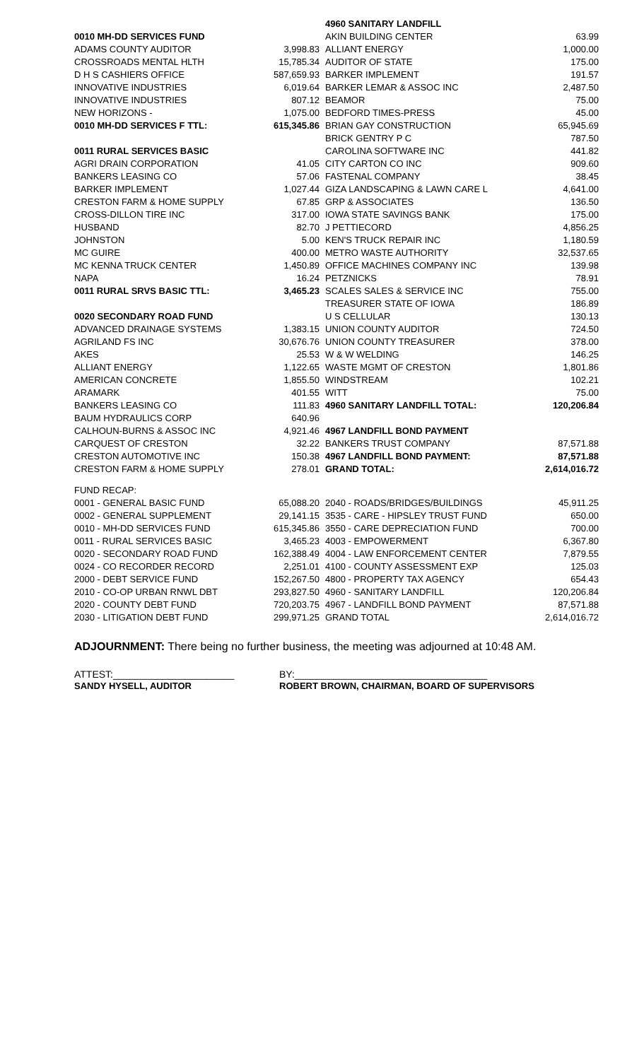| | | 4960 SANITARY LANDFILL | |
| 0010 MH-DD SERVICES FUND | | AKIN BUILDING CENTER | 63.99 |
| ADAMS COUNTY AUDITOR | 3,998.83 | ALLIANT ENERGY | 1,000.00 |
| CROSSROADS MENTAL HLTH | 15,785.34 | AUDITOR OF STATE | 175.00 |
| D H S CASHIERS OFFICE | 587,659.93 | BARKER IMPLEMENT | 191.57 |
| INNOVATIVE INDUSTRIES | 6,019.64 | BARKER LEMAR & ASSOC INC | 2,487.50 |
| INNOVATIVE INDUSTRIES | 807.12 | BEAMOR | 75.00 |
| NEW HORIZONS - | 1,075.00 | BEDFORD TIMES-PRESS | 45.00 |
| 0010 MH-DD SERVICES F TTL: | 615,345.86 | BRIAN GAY CONSTRUCTION | 65,945.69 |
| | | BRICK GENTRY P C | 787.50 |
| 0011 RURAL SERVICES BASIC | | CAROLINA SOFTWARE INC | 441.82 |
| AGRI DRAIN CORPORATION | 41.05 | CITY CARTON CO INC | 909.60 |
| BANKERS LEASING CO | 57.06 | FASTENAL COMPANY | 38.45 |
| BARKER IMPLEMENT | 1,027.44 | GIZA LANDSCAPING & LAWN CARE L | 4,641.00 |
| CRESTON FARM & HOME SUPPLY | 67.85 | GRP & ASSOCIATES | 136.50 |
| CROSS-DILLON TIRE INC | 317.00 | IOWA STATE SAVINGS BANK | 175.00 |
| HUSBAND | 82.70 | J PETTIECORD | 4,856.25 |
| JOHNSTON | 5.00 | KEN'S TRUCK REPAIR INC | 1,180.59 |
| MC GUIRE | 400.00 | METRO WASTE AUTHORITY | 32,537.65 |
| MC KENNA TRUCK CENTER | 1,450.89 | OFFICE MACHINES COMPANY INC | 139.98 |
| NAPA | 16.24 | PETZNICKS | 78.91 |
| 0011 RURAL SRVS BASIC TTL: | 3,465.23 | SCALES SALES & SERVICE INC | 755.00 |
| | | TREASURER STATE OF IOWA | 186.89 |
| 0020 SECONDARY ROAD FUND | | U S CELLULAR | 130.13 |
| ADVANCED DRAINAGE SYSTEMS | 1,383.15 | UNION COUNTY AUDITOR | 724.50 |
| AGRILAND FS INC | 30,676.76 | UNION COUNTY TREASURER | 378.00 |
| AKES | 25.53 | W & W WELDING | 146.25 |
| ALLIANT ENERGY | 1,122.65 | WASTE MGMT OF CRESTON | 1,801.86 |
| AMERICAN CONCRETE | 1,855.50 | WINDSTREAM | 102.21 |
| ARAMARK | 401.55 | WITT | 75.00 |
| BANKERS LEASING CO | 111.83 | 4960 SANITARY LANDFILL TOTAL: | 120,206.84 |
| BAUM HYDRAULICS CORP | 640.96 | | |
| CALHOUN-BURNS & ASSOC INC | 4,921.46 | 4967 LANDFILL BOND PAYMENT | |
| CARQUEST OF CRESTON | 32.22 | BANKERS TRUST COMPANY | 87,571.88 |
| CRESTON AUTOMOTIVE INC | 150.38 | 4967 LANDFILL BOND PAYMENT: | 87,571.88 |
| CRESTON FARM & HOME SUPPLY | 278.01 | GRAND TOTAL: | 2,614,016.72 |
| FUND RECAP: | | | |
| 0001 - GENERAL BASIC FUND | 65,088.20 | 2040 - ROADS/BRIDGES/BUILDINGS | 45,911.25 |
| 0002 - GENERAL SUPPLEMENT | 29,141.15 | 3535 - CARE - HIPSLEY TRUST FUND | 650.00 |
| 0010 - MH-DD SERVICES FUND | 615,345.86 | 3550 - CARE DEPRECIATION FUND | 700.00 |
| 0011 - RURAL SERVICES BASIC | 3,465.23 | 4003 - EMPOWERMENT | 6,367.80 |
| 0020 - SECONDARY ROAD FUND | 162,388.49 | 4004 - LAW ENFORCEMENT CENTER | 7,879.55 |
| 0024 - CO RECORDER RECORD | 2,251.01 | 4100 - COUNTY ASSESSMENT EXP | 125.03 |
| 2000 - DEBT SERVICE FUND | 152,267.50 | 4800 - PROPERTY TAX AGENCY | 654.43 |
| 2010 - CO-OP URBAN RNWL DBT | 293,827.50 | 4960 - SANITARY LANDFILL | 120,206.84 |
| 2020 - COUNTY DEBT FUND | 720,203.75 | 4967 - LANDFILL BOND PAYMENT | 87,571.88 |
| 2030 - LITIGATION DEBT FUND | 299,971.25 | GRAND TOTAL | 2,614,016.72 |
ADJOURNMENT: There being no further business, the meeting was adjourned at 10:48 AM.
ATTEST:______________________
SANDY HYSELL, AUDITOR
BY:___________________________________
ROBERT BROWN, CHAIRMAN, BOARD OF SUPERVISORS